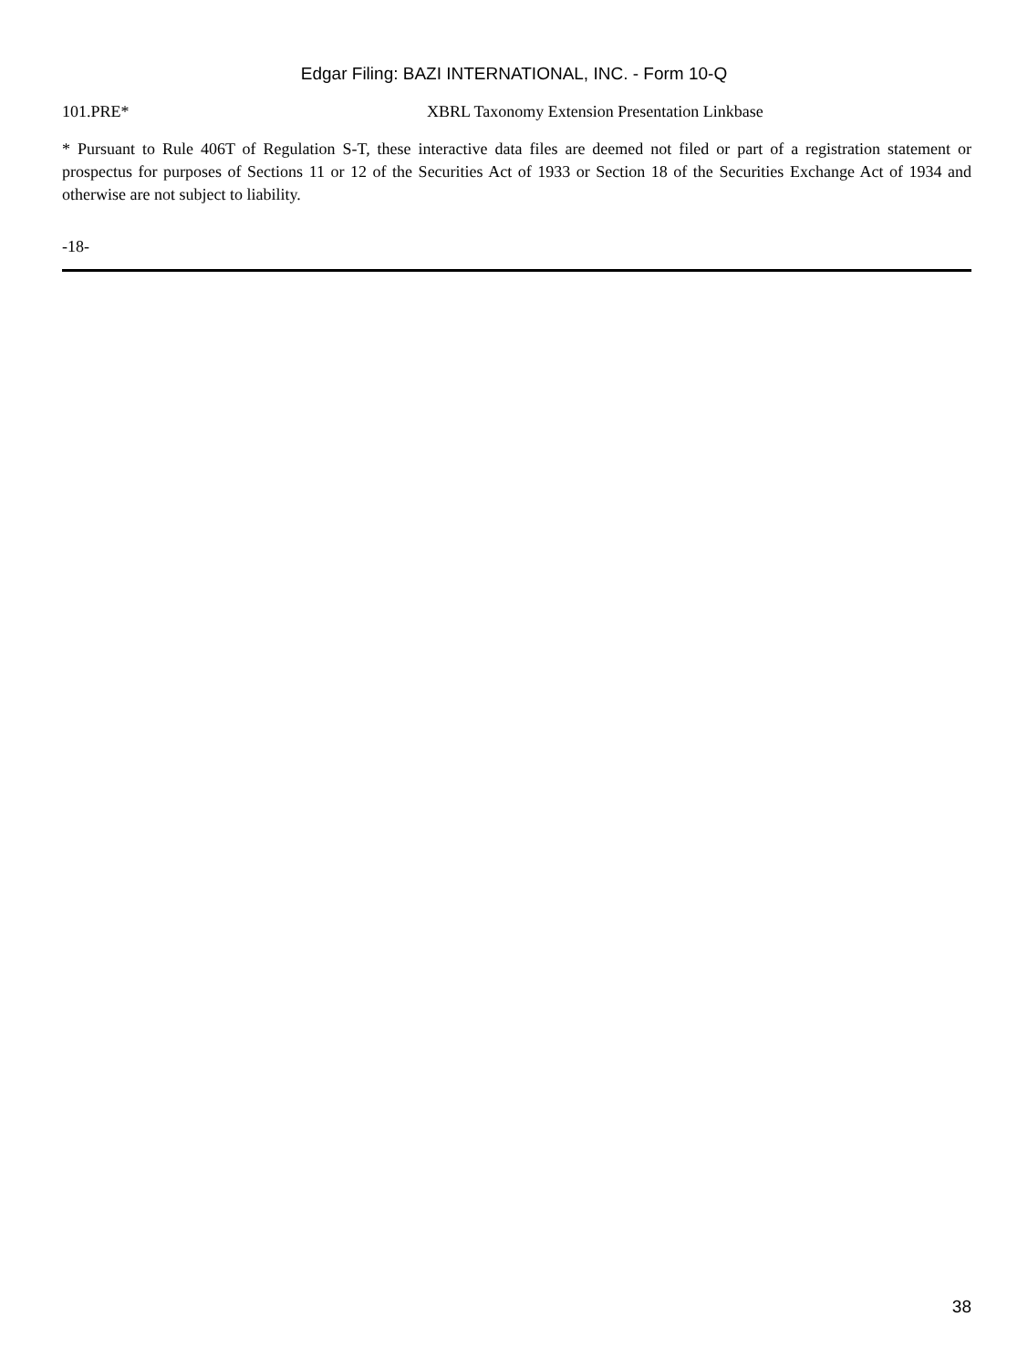Edgar Filing: BAZI INTERNATIONAL, INC. - Form 10-Q
| 101.PRE* | XBRL Taxonomy Extension Presentation Linkbase |
* Pursuant to Rule 406T of Regulation S-T, these interactive data files are deemed not filed or part of a registration statement or prospectus for purposes of Sections 11 or 12 of the Securities Act of 1933 or Section 18 of the Securities Exchange Act of 1934 and otherwise are not subject to liability.
-18-
38